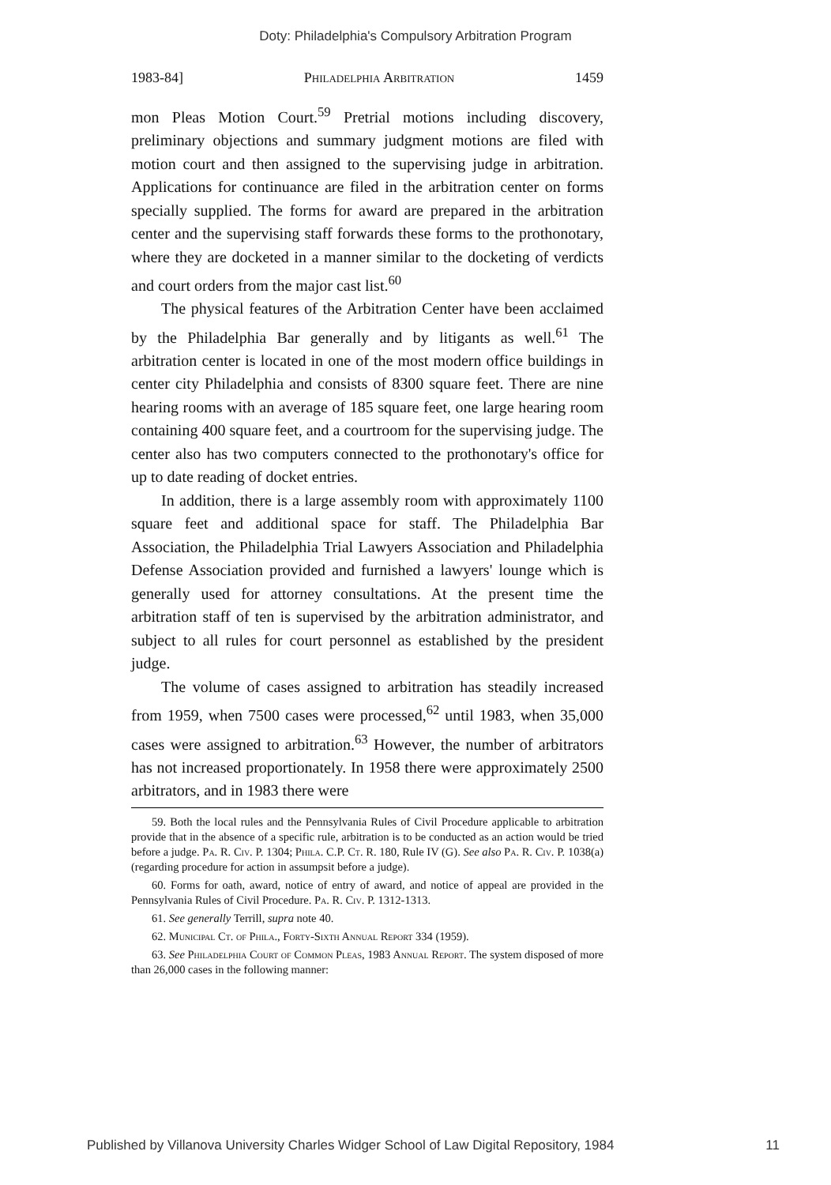Doty: Philadelphia's Compulsory Arbitration Program
1983-84] Philadelphia Arbitration 1459
mon Pleas Motion Court.<sup>59</sup> Pretrial motions including discovery, preliminary objections and summary judgment motions are filed with motion court and then assigned to the supervising judge in arbitration. Applications for continuance are filed in the arbitration center on forms specially supplied. The forms for award are prepared in the arbitration center and the supervising staff forwards these forms to the prothonotary, where they are docketed in a manner similar to the docketing of verdicts and court orders from the major cast list.<sup>60</sup>
The physical features of the Arbitration Center have been acclaimed by the Philadelphia Bar generally and by litigants as well.<sup>61</sup> The arbitration center is located in one of the most modern office buildings in center city Philadelphia and consists of 8300 square feet. There are nine hearing rooms with an average of 185 square feet, one large hearing room containing 400 square feet, and a courtroom for the supervising judge. The center also has two computers connected to the prothonotary's office for up to date reading of docket entries.
In addition, there is a large assembly room with approximately 1100 square feet and additional space for staff. The Philadelphia Bar Association, the Philadelphia Trial Lawyers Association and Philadelphia Defense Association provided and furnished a lawyers' lounge which is generally used for attorney consultations. At the present time the arbitration staff of ten is supervised by the arbitration administrator, and subject to all rules for court personnel as established by the president judge.
The volume of cases assigned to arbitration has steadily increased from 1959, when 7500 cases were processed,<sup>62</sup> until 1983, when 35,000 cases were assigned to arbitration.<sup>63</sup> However, the number of arbitrators has not increased proportionately. In 1958 there were approximately 2500 arbitrators, and in 1983 there were
59. Both the local rules and the Pennsylvania Rules of Civil Procedure applicable to arbitration provide that in the absence of a specific rule, arbitration is to be conducted as an action would be tried before a judge. Pa. R. Civ. P. 1304; Phila. C.P. Ct. R. 180, Rule IV (G). See also Pa. R. Civ. P. 1038(a) (regarding procedure for action in assumpsit before a judge).
60. Forms for oath, award, notice of entry of award, and notice of appeal are provided in the Pennsylvania Rules of Civil Procedure. Pa. R. Civ. P. 1312-1313.
61. See generally Terrill, supra note 40.
62. Municipal Ct. of Phila., Forty-Sixth Annual Report 334 (1959).
63. See Philadelphia Court of Common Pleas, 1983 Annual Report. The system disposed of more than 26,000 cases in the following manner:
Published by Villanova University Charles Widger School of Law Digital Repository, 1984 11